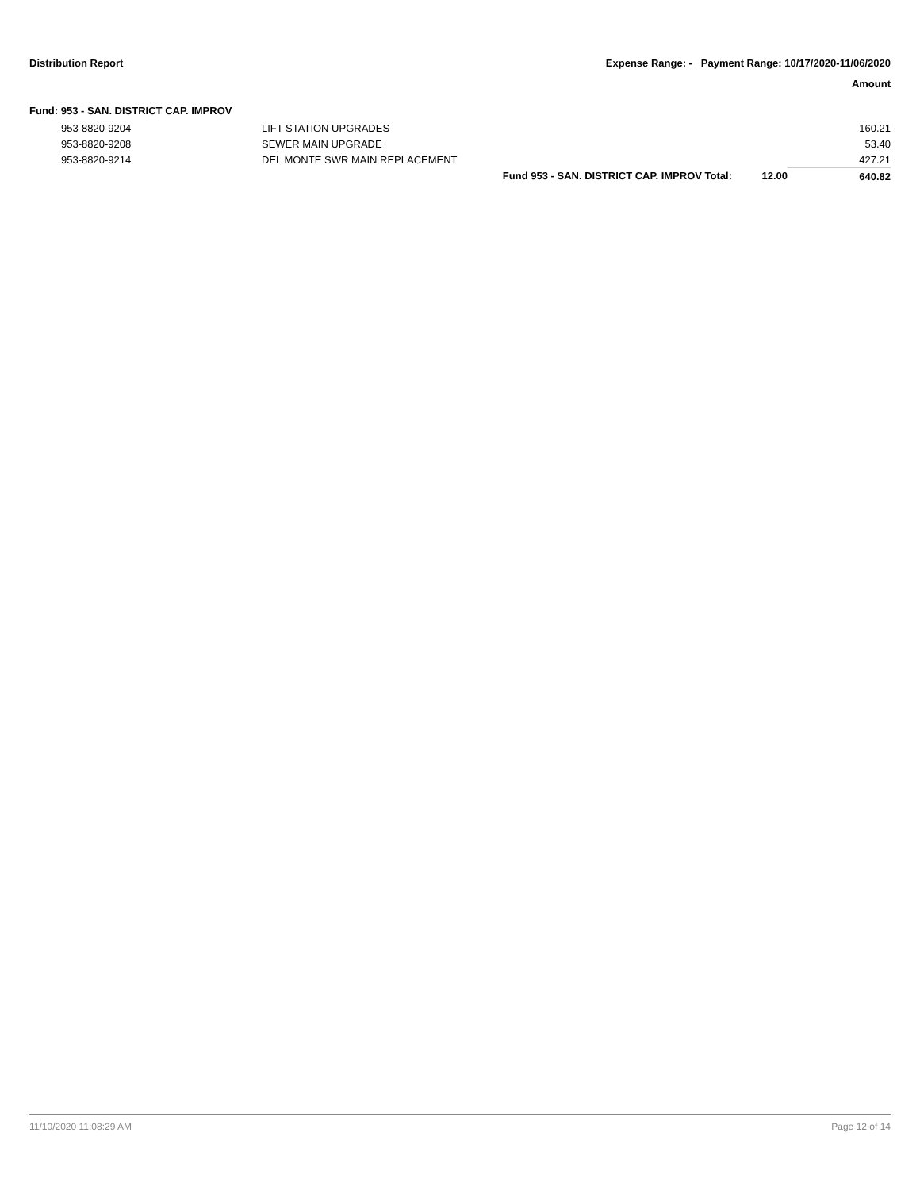Distribution Report Expense Range: - Payment Range: 10/17/2020-11/06/2020
Amount
Fund: 953 - SAN. DISTRICT CAP. IMPROV
| | 953-8820-9204 | LIFT STATION UPGRADES | | | 160.21 |
| | 953-8820-9208 | SEWER MAIN UPGRADE | | | 53.40 |
| | 953-8820-9214 | DEL MONTE SWR MAIN REPLACEMENT | | | 427.21 |
| | | | Fund 953 - SAN. DISTRICT CAP. IMPROV Total: | 12.00 | 640.82 |
11/10/2020 11:08:29 AM Page 12 of 14